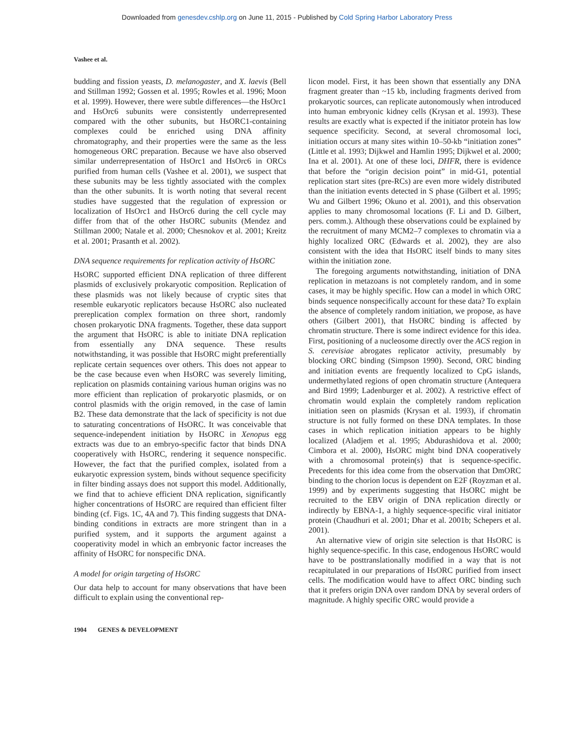Downloaded from genesdev.cshlp.org on June 11, 2015 - Published by Cold Spring Harbor Laboratory Press
Vashee et al.
budding and fission yeasts, D. melanogaster, and X. laevis (Bell and Stillman 1992; Gossen et al. 1995; Rowles et al. 1996; Moon et al. 1999). However, there were subtle differences—the HsOrc1 and HsOrc6 subunits were consistently underrepresented compared with the other subunits, but HsORC1-containing complexes could be enriched using DNA affinity chromatography, and their properties were the same as the less homogeneous ORC preparation. Because we have also observed similar underrepresentation of HsOrc1 and HsOrc6 in ORCs purified from human cells (Vashee et al. 2001), we suspect that these subunits may be less tightly associated with the complex than the other subunits. It is worth noting that several recent studies have suggested that the regulation of expression or localization of HsOrc1 and HsOrc6 during the cell cycle may differ from that of the other HsORC subunits (Mendez and Stillman 2000; Natale et al. 2000; Chesnokov et al. 2001; Kreitz et al. 2001; Prasanth et al. 2002).
DNA sequence requirements for replication activity of HsORC
HsORC supported efficient DNA replication of three different plasmids of exclusively prokaryotic composition. Replication of these plasmids was not likely because of cryptic sites that resemble eukaryotic replicators because HsORC also nucleated prereplication complex formation on three short, randomly chosen prokaryotic DNA fragments. Together, these data support the argument that HsORC is able to initiate DNA replication from essentially any DNA sequence. These results notwithstanding, it was possible that HsORC might preferentially replicate certain sequences over others. This does not appear to be the case because even when HsORC was severely limiting, replication on plasmids containing various human origins was no more efficient than replication of prokaryotic plasmids, or on control plasmids with the origin removed, in the case of lamin B2. These data demonstrate that the lack of specificity is not due to saturating concentrations of HsORC. It was conceivable that sequence-independent initiation by HsORC in Xenopus egg extracts was due to an embryo-specific factor that binds DNA cooperatively with HsORC, rendering it sequence nonspecific. However, the fact that the purified complex, isolated from a eukaryotic expression system, binds without sequence specificity in filter binding assays does not support this model. Additionally, we find that to achieve efficient DNA replication, significantly higher concentrations of HsORC are required than efficient filter binding (cf. Figs. 1C, 4A and 7). This finding suggests that DNA-binding conditions in extracts are more stringent than in a purified system, and it supports the argument against a cooperativity model in which an embryonic factor increases the affinity of HsORC for nonspecific DNA.
A model for origin targeting of HsORC
Our data help to account for many observations that have been difficult to explain using the conventional rep-
licon model. First, it has been shown that essentially any DNA fragment greater than ~15 kb, including fragments derived from prokaryotic sources, can replicate autonomously when introduced into human embryonic kidney cells (Krysan et al. 1993). These results are exactly what is expected if the initiator protein has low sequence specificity. Second, at several chromosomal loci, initiation occurs at many sites within 10–50-kb “initiation zones” (Little et al. 1993; Dijkwel and Hamlin 1995; Dijkwel et al. 2000; Ina et al. 2001). At one of these loci, DHFR, there is evidence that before the “origin decision point” in mid-G1, potential replication start sites (pre-RCs) are even more widely distributed than the initiation events detected in S phase (Gilbert et al. 1995; Wu and Gilbert 1996; Okuno et al. 2001), and this observation applies to many chromosomal locations (F. Li and D. Gilbert, pers. comm.). Although these observations could be explained by the recruitment of many MCM2–7 complexes to chromatin via a highly localized ORC (Edwards et al. 2002), they are also consistent with the idea that HsORC itself binds to many sites within the initiation zone.
The foregoing arguments notwithstanding, initiation of DNA replication in metazoans is not completely random, and in some cases, it may be highly specific. How can a model in which ORC binds sequence nonspecifically account for these data? To explain the absence of completely random initiation, we propose, as have others (Gilbert 2001), that HsORC binding is affected by chromatin structure. There is some indirect evidence for this idea. First, positioning of a nucleosome directly over the ACS region in S. cerevisiae abrogates replicator activity, presumably by blocking ORC binding (Simpson 1990). Second, ORC binding and initiation events are frequently localized to CpG islands, undermethylated regions of open chromatin structure (Antequera and Bird 1999; Ladenburger et al. 2002). A restrictive effect of chromatin would explain the completely random replication initiation seen on plasmids (Krysan et al. 1993), if chromatin structure is not fully formed on these DNA templates. In those cases in which replication initiation appears to be highly localized (Aladjem et al. 1995; Abdurashidova et al. 2000; Cimbora et al. 2000), HsORC might bind DNA cooperatively with a chromosomal protein(s) that is sequence-specific. Precedents for this idea come from the observation that DmORC binding to the chorion locus is dependent on E2F (Royzman et al. 1999) and by experiments suggesting that HsORC might be recruited to the EBV origin of DNA replication directly or indirectly by EBNA-1, a highly sequence-specific viral initiator protein (Chaudhuri et al. 2001; Dhar et al. 2001b; Schepers et al. 2001).
An alternative view of origin site selection is that HsORC is highly sequence-specific. In this case, endogenous HsORC would have to be posttranslationally modified in a way that is not recapitulated in our preparations of HsORC purified from insect cells. The modification would have to affect ORC binding such that it prefers origin DNA over random DNA by several orders of magnitude. A highly specific ORC would provide a
1904 GENES & DEVELOPMENT